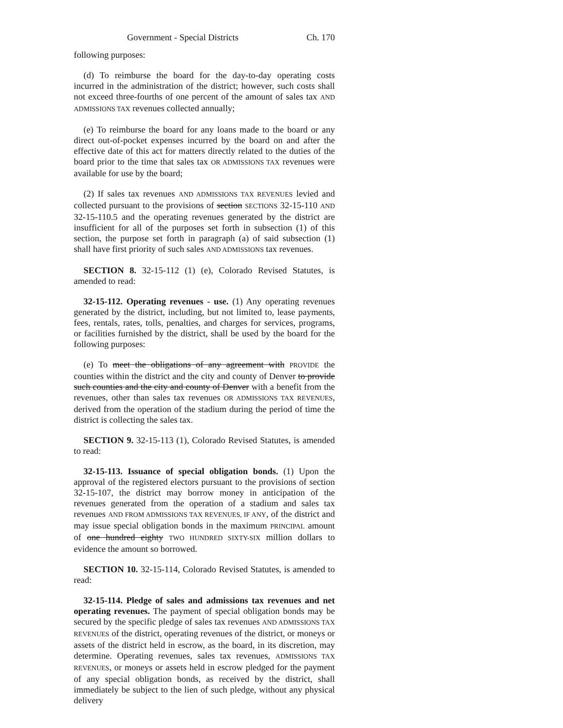Government - Special Districts Ch. 170
following purposes:
(d) To reimburse the board for the day-to-day operating costs incurred in the administration of the district; however, such costs shall not exceed three-fourths of one percent of the amount of sales tax AND ADMISSIONS TAX revenues collected annually;
(e) To reimburse the board for any loans made to the board or any direct out-of-pocket expenses incurred by the board on and after the effective date of this act for matters directly related to the duties of the board prior to the time that sales tax OR ADMISSIONS TAX revenues were available for use by the board;
(2) If sales tax revenues AND ADMISSIONS TAX REVENUES levied and collected pursuant to the provisions of section SECTIONS 32-15-110 AND 32-15-110.5 and the operating revenues generated by the district are insufficient for all of the purposes set forth in subsection (1) of this section, the purpose set forth in paragraph (a) of said subsection (1) shall have first priority of such sales AND ADMISSIONS tax revenues.
SECTION 8. 32-15-112 (1) (e), Colorado Revised Statutes, is amended to read:
32-15-112. Operating revenues - use. (1) Any operating revenues generated by the district, including, but not limited to, lease payments, fees, rentals, rates, tolls, penalties, and charges for services, programs, or facilities furnished by the district, shall be used by the board for the following purposes:
(e) To meet the obligations of any agreement with PROVIDE the counties within the district and the city and county of Denver to provide such counties and the city and county of Denver with a benefit from the revenues, other than sales tax revenues OR ADMISSIONS TAX REVENUES, derived from the operation of the stadium during the period of time the district is collecting the sales tax.
SECTION 9. 32-15-113 (1), Colorado Revised Statutes, is amended to read:
32-15-113. Issuance of special obligation bonds. (1) Upon the approval of the registered electors pursuant to the provisions of section 32-15-107, the district may borrow money in anticipation of the revenues generated from the operation of a stadium and sales tax revenues AND FROM ADMISSIONS TAX REVENUES, IF ANY, of the district and may issue special obligation bonds in the maximum PRINCIPAL amount of one hundred eighty TWO HUNDRED SIXTY-SIX million dollars to evidence the amount so borrowed.
SECTION 10. 32-15-114, Colorado Revised Statutes, is amended to read:
32-15-114. Pledge of sales and admissions tax revenues and net operating revenues. The payment of special obligation bonds may be secured by the specific pledge of sales tax revenues AND ADMISSIONS TAX REVENUES of the district, operating revenues of the district, or moneys or assets of the district held in escrow, as the board, in its discretion, may determine. Operating revenues, sales tax revenues, ADMISSIONS TAX REVENUES, or moneys or assets held in escrow pledged for the payment of any special obligation bonds, as received by the district, shall immediately be subject to the lien of such pledge, without any physical delivery